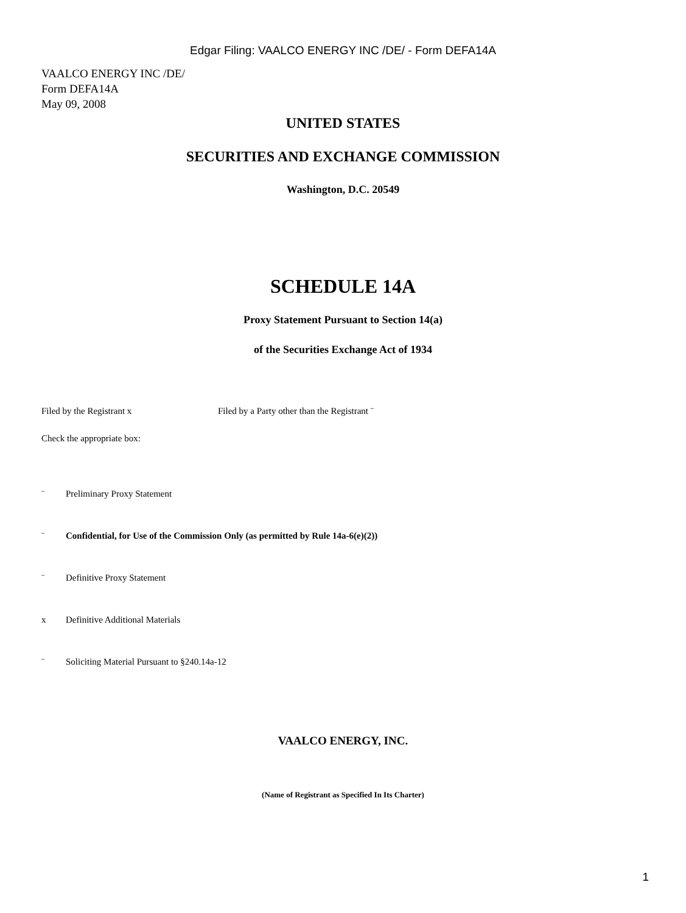Edgar Filing: VAALCO ENERGY INC /DE/ - Form DEFA14A
VAALCO ENERGY INC /DE/
Form DEFA14A
May 09, 2008
UNITED STATES
SECURITIES AND EXCHANGE COMMISSION
Washington, D.C. 20549
SCHEDULE 14A
Proxy Statement Pursuant to Section 14(a)
of the Securities Exchange Act of 1934
Filed by the Registrant x Filed by a Party other than the Registrant ¨
Check the appropriate box:
¨ Preliminary Proxy Statement
¨ Confidential, for Use of the Commission Only (as permitted by Rule 14a-6(e)(2))
¨ Definitive Proxy Statement
x Definitive Additional Materials
¨ Soliciting Material Pursuant to §240.14a-12
VAALCO ENERGY, INC.
(Name of Registrant as Specified In Its Charter)
1